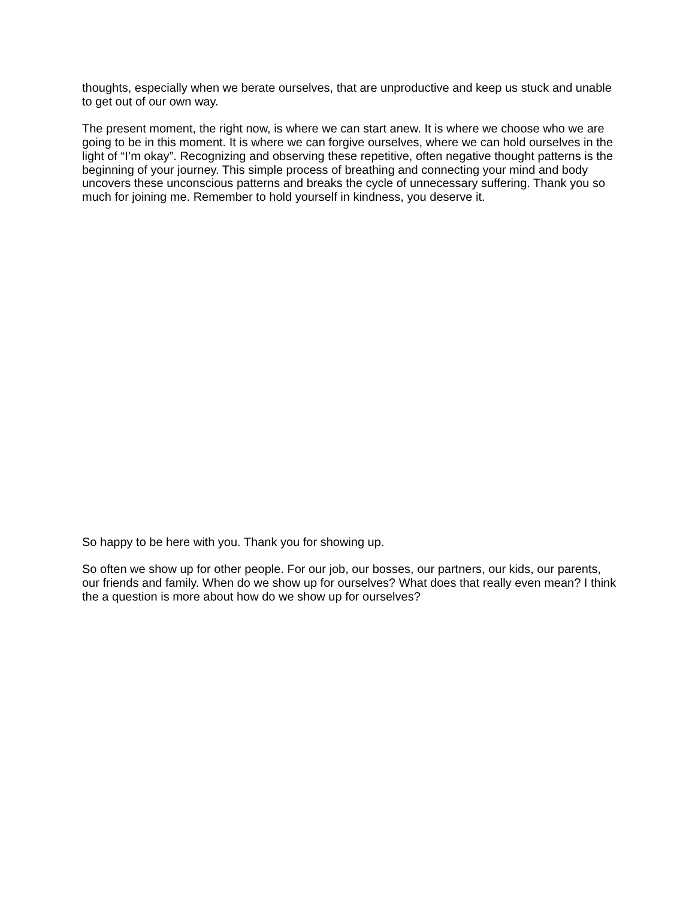thoughts, especially when we berate ourselves, that are unproductive and keep us stuck and unable to get out of our own way.
The present moment, the right now, is where we can start anew. It is where we choose who we are going to be in this moment. It is where we can forgive ourselves, where we can hold ourselves in the light of “I’m okay”. Recognizing and observing these repetitive, often negative thought patterns is the beginning of your journey. This simple process of breathing and connecting your mind and body uncovers these unconscious patterns and breaks the cycle of unnecessary suffering. Thank you so much for joining me. Remember to hold yourself in kindness, you deserve it.
So happy to be here with you. Thank you for showing up.
So often we show up for other people. For our job, our bosses, our partners, our kids, our parents, our friends and family. When do we show up for ourselves? What does that really even mean? I think the a question is more about how do we show up for ourselves?